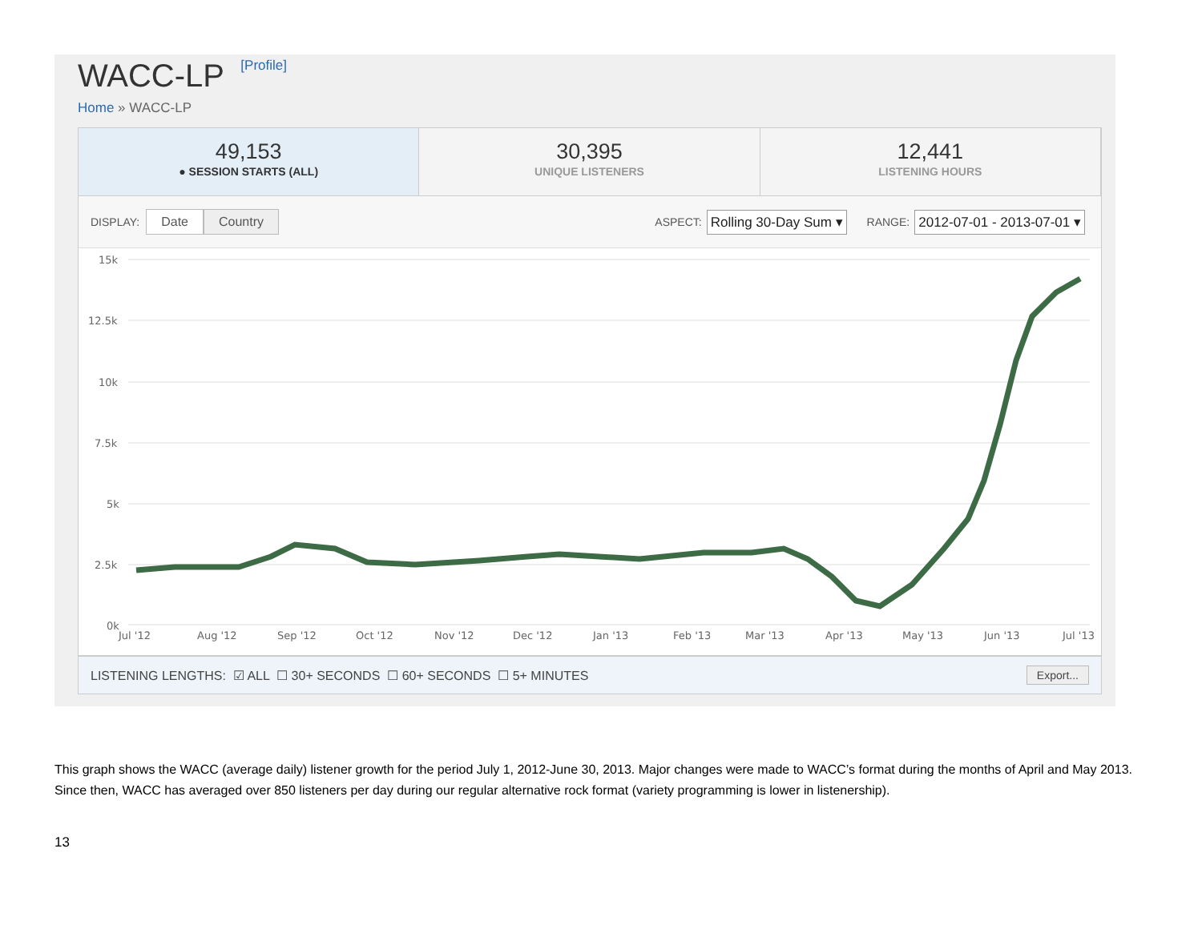WACC-LP [Profile]
Home » WACC-LP
49,153
● SESSION STARTS (ALL)
30,395
UNIQUE LISTENERS
12,441
LISTENING HOURS
DISPLAY: Date Country ASPECT: Rolling 30-Day Sum ▾ RANGE: 2012-07-01 - 2013-07-01 ▾
15k
12.5k
10k
7.5k
5k
2.5k
0k
Jul '12
Aug '12
Sep '12
Oct '12
Nov '12
Dec '12
Jan '13
Feb '13
Mar '13
Apr '13
May '13
Jun '13
Jul '13
LISTENING LENGTHS: ☑ ALL ☐ 30+ SECONDS ☐ 60+ SECONDS ☐ 5+ MINUTES Export...
This graph shows the WACC (average daily) listener growth for the period July 1, 2012-June 30, 2013. Major changes were made to WACC’s format during the months of April and May 2013. Since then, WACC has averaged over 850 listeners per day during our regular alternative rock format (variety programming is lower in listenership).
13